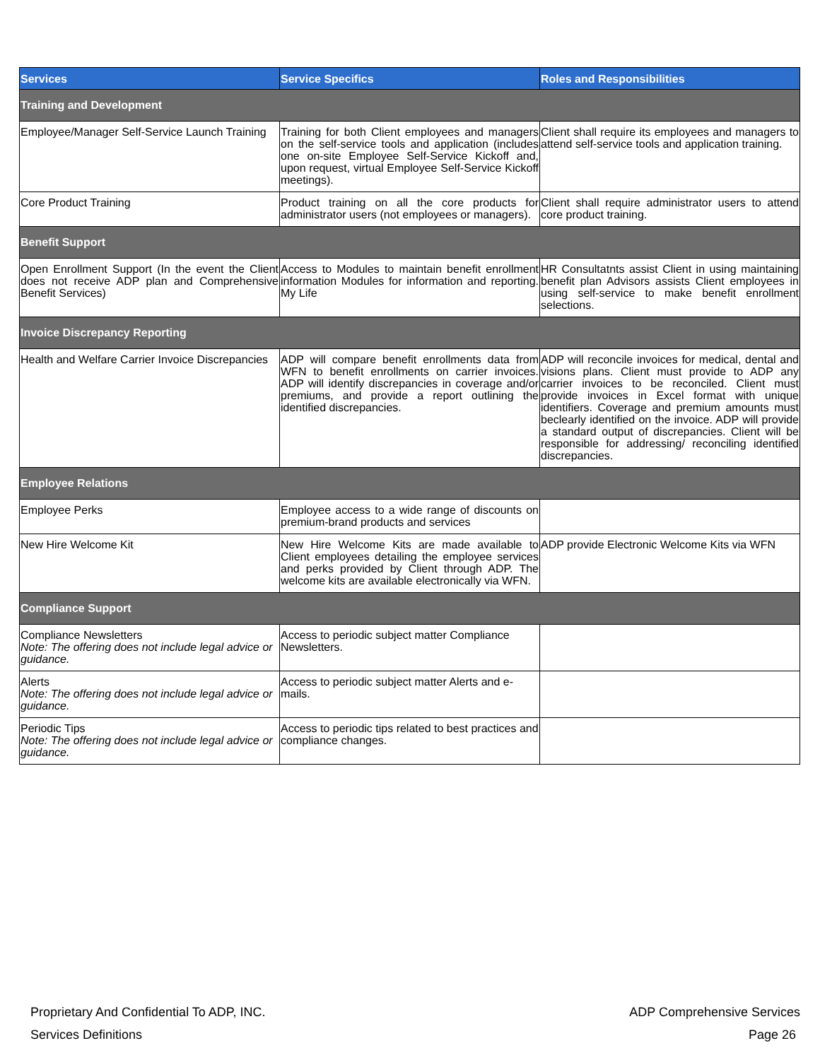| Services | Service Specifics | Roles and Responsibilities |
| --- | --- | --- |
| Training and Development | | |
| Employee/Manager Self-Service Launch Training | Training for both Client employees and managers on the self-service tools and application (includes one on-site Employee Self-Service Kickoff and, upon request, virtual Employee Self-Service Kickoff meetings). | Client shall require its employees and managers to attend self-service tools and application training. |
| Core Product Training | Product training on all the core products for administrator users (not employees or managers). | Client shall require administrator users to attend core product training. |
| Benefit Support | | |
| Open Enrollment Support (In the event the Client does not receive ADP plan and Comprehensive Benefit Services) | Access to Modules to maintain benefit enrollment information Modules for information and reporting. My Life | HR Consultatnts assist Client in using maintaining benefit plan Advisors assists Client employees in using self-service to make benefit enrollment selections. |
| Invoice Discrepancy Reporting | | |
| Health and Welfare Carrier Invoice Discrepancies | ADP will compare benefit enrollments data from WFN to benefit enrollments on carrier invoices. ADP will identify discrepancies in coverage and/or premiums, and provide a report outlining the identified discrepancies. | ADP will reconcile invoices for medical, dental and visions plans. Client must provide to ADP any carrier invoices to be reconciled. Client must provide invoices in Excel format with unique identifiers. Coverage and premium amounts must beclearly identified on the invoice. ADP will provide a standard output of discrepancies. Client will be responsible for addressing/ reconciling identified discrepancies. |
| Employee Relations | | |
| Employee Perks | Employee access to a wide range of discounts on premium-brand products and services | |
| New Hire Welcome Kit | New Hire Welcome Kits are made available to Client employees detailing the employee services and perks provided by Client through ADP. The welcome kits are available electronically via WFN. | ADP provide Electronic Welcome Kits via WFN |
| Compliance Support | | |
| Compliance Newsletters Note: The offering does not include legal advice or guidance. | Access to periodic subject matter Compliance Newsletters. | |
| Alerts Note: The offering does not include legal advice or guidance. | Access to periodic subject matter Alerts and e-mails. | |
| Periodic Tips Note: The offering does not include legal advice or guidance. | Access to periodic tips related to best practices and compliance changes. | |
Proprietary And Confidential To ADP, INC.
ADP Comprehensive Services
Services Definitions Page 26